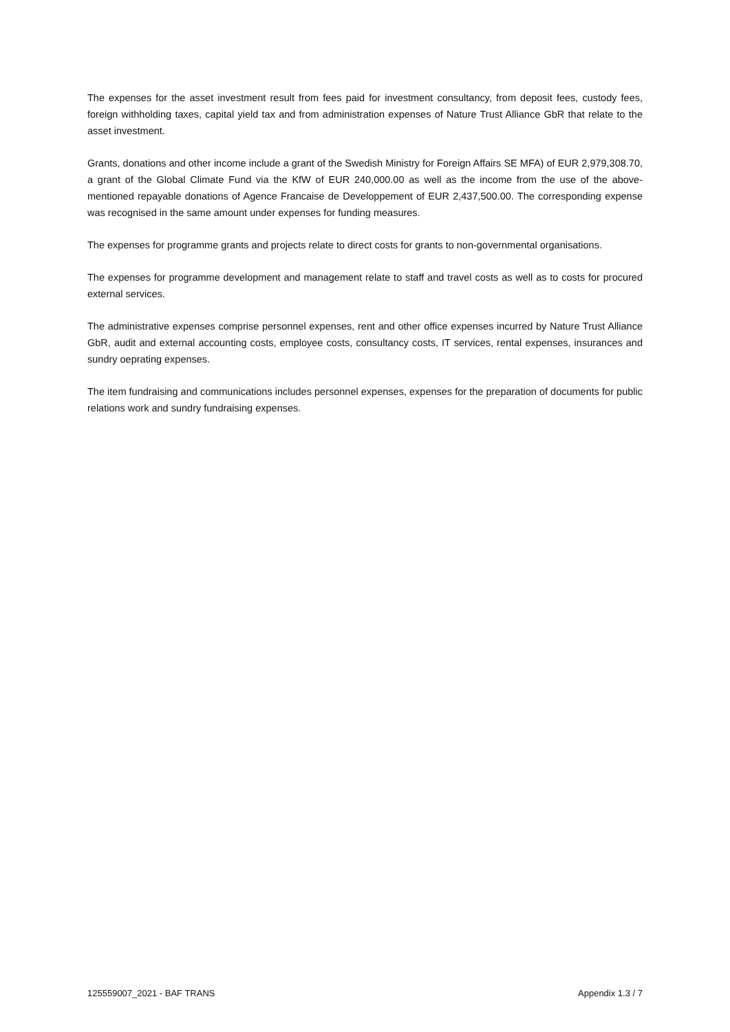The expenses for the asset investment result from fees paid for investment consultancy, from deposit fees, custody fees, foreign withholding taxes, capital yield tax and from administration expenses of Nature Trust Alliance GbR that relate to the asset investment.
Grants, donations and other income include a grant of the Swedish Ministry for Foreign Affairs SE MFA) of EUR 2,979,308.70, a grant of the Global Climate Fund via the KfW of EUR 240,000.00 as well as the income from the use of the above-mentioned repayable donations of Agence Francaise de Developpement of EUR 2,437,500.00. The corresponding expense was recognised in the same amount under expenses for funding measures.
The expenses for programme grants and projects relate to direct costs for grants to non-governmental organisations.
The expenses for programme development and management relate to staff and travel costs as well as to costs for procured external services.
The administrative expenses comprise personnel expenses, rent and other office expenses incurred by Nature Trust Alliance GbR, audit and external accounting costs, employee costs, consultancy costs, IT services, rental expenses, insurances and sundry oeprating expenses.
The item fundraising and communications includes personnel expenses, expenses for the preparation of documents for public relations work and sundry fundraising expenses.
125559007_2021 - BAF TRANS Appendix 1.3 / 7